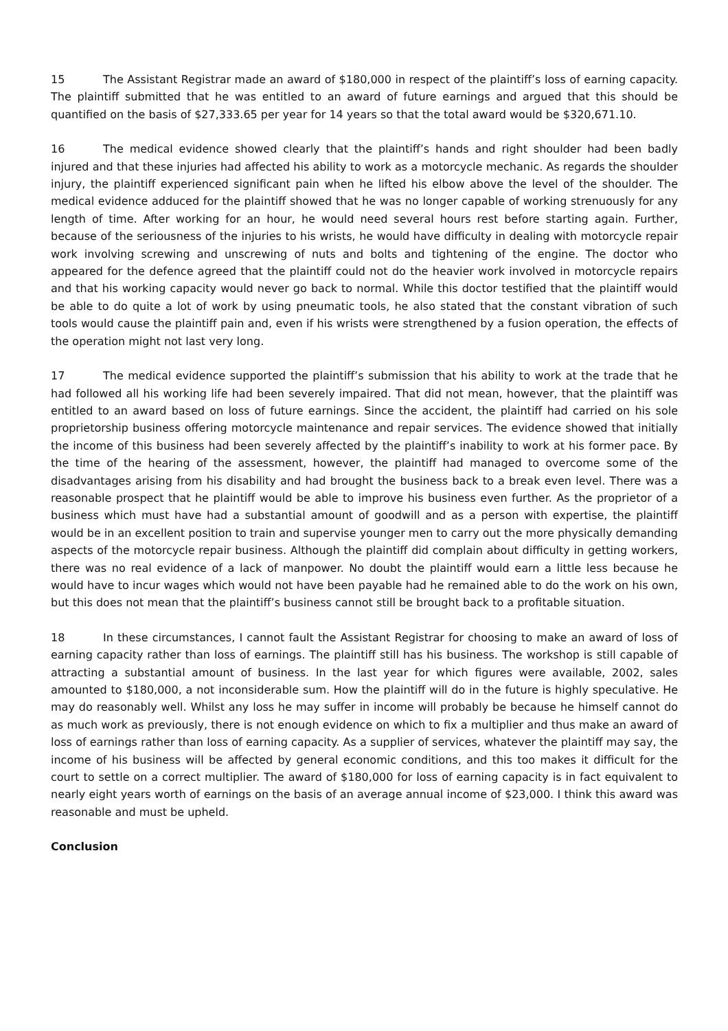15 The Assistant Registrar made an award of $180,000 in respect of the plaintiff’s loss of earning capacity. The plaintiff submitted that he was entitled to an award of future earnings and argued that this should be quantified on the basis of $27,333.65 per year for 14 years so that the total award would be $320,671.10.
16 The medical evidence showed clearly that the plaintiff’s hands and right shoulder had been badly injured and that these injuries had affected his ability to work as a motorcycle mechanic. As regards the shoulder injury, the plaintiff experienced significant pain when he lifted his elbow above the level of the shoulder. The medical evidence adduced for the plaintiff showed that he was no longer capable of working strenuously for any length of time. After working for an hour, he would need several hours rest before starting again. Further, because of the seriousness of the injuries to his wrists, he would have difficulty in dealing with motorcycle repair work involving screwing and unscrewing of nuts and bolts and tightening of the engine. The doctor who appeared for the defence agreed that the plaintiff could not do the heavier work involved in motorcycle repairs and that his working capacity would never go back to normal. While this doctor testified that the plaintiff would be able to do quite a lot of work by using pneumatic tools, he also stated that the constant vibration of such tools would cause the plaintiff pain and, even if his wrists were strengthened by a fusion operation, the effects of the operation might not last very long.
17 The medical evidence supported the plaintiff’s submission that his ability to work at the trade that he had followed all his working life had been severely impaired. That did not mean, however, that the plaintiff was entitled to an award based on loss of future earnings. Since the accident, the plaintiff had carried on his sole proprietorship business offering motorcycle maintenance and repair services. The evidence showed that initially the income of this business had been severely affected by the plaintiff’s inability to work at his former pace. By the time of the hearing of the assessment, however, the plaintiff had managed to overcome some of the disadvantages arising from his disability and had brought the business back to a break even level. There was a reasonable prospect that he plaintiff would be able to improve his business even further. As the proprietor of a business which must have had a substantial amount of goodwill and as a person with expertise, the plaintiff would be in an excellent position to train and supervise younger men to carry out the more physically demanding aspects of the motorcycle repair business. Although the plaintiff did complain about difficulty in getting workers, there was no real evidence of a lack of manpower. No doubt the plaintiff would earn a little less because he would have to incur wages which would not have been payable had he remained able to do the work on his own, but this does not mean that the plaintiff’s business cannot still be brought back to a profitable situation.
18 In these circumstances, I cannot fault the Assistant Registrar for choosing to make an award of loss of earning capacity rather than loss of earnings. The plaintiff still has his business. The workshop is still capable of attracting a substantial amount of business. In the last year for which figures were available, 2002, sales amounted to $180,000, a not inconsiderable sum. How the plaintiff will do in the future is highly speculative. He may do reasonably well. Whilst any loss he may suffer in income will probably be because he himself cannot do as much work as previously, there is not enough evidence on which to fix a multiplier and thus make an award of loss of earnings rather than loss of earning capacity. As a supplier of services, whatever the plaintiff may say, the income of his business will be affected by general economic conditions, and this too makes it difficult for the court to settle on a correct multiplier. The award of $180,000 for loss of earning capacity is in fact equivalent to nearly eight years worth of earnings on the basis of an average annual income of $23,000. I think this award was reasonable and must be upheld.
Conclusion